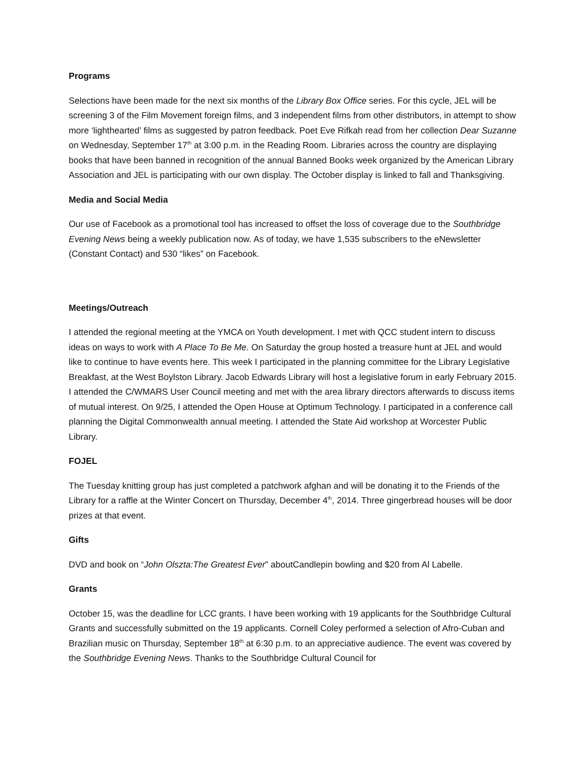Programs
Selections have been made for the next six months of the Library Box Office series. For this cycle, JEL will be screening 3 of the Film Movement foreign films, and 3 independent films from other distributors, in attempt to show more ‘lighthearted’ films as suggested by patron feedback. Poet Eve Rifkah read from her collection Dear Suzanne on Wednesday, September 17<sup>th</sup> at 3:00 p.m. in the Reading Room. Libraries across the country are displaying books that have been banned in recognition of the annual Banned Books week organized by the American Library Association and JEL is participating with our own display. The October display is linked to fall and Thanksgiving.
Media and Social Media
Our use of Facebook as a promotional tool has increased to offset the loss of coverage due to the Southbridge Evening News being a weekly publication now. As of today, we have 1,535 subscribers to the eNewsletter (Constant Contact) and 530 “likes” on Facebook.
Meetings/Outreach
I attended the regional meeting at the YMCA on Youth development. I met with QCC student intern to discuss ideas on ways to work with A Place To Be Me. On Saturday the group hosted a treasure hunt at JEL and would like to continue to have events here. This week I participated in the planning committee for the Library Legislative Breakfast, at the West Boylston Library. Jacob Edwards Library will host a legislative forum in early February 2015. I attended the C/WMARS User Council meeting and met with the area library directors afterwards to discuss items of mutual interest. On 9/25, I attended the Open House at Optimum Technology. I participated in a conference call planning the Digital Commonwealth annual meeting. I attended the State Aid workshop at Worcester Public Library.
FOJEL
The Tuesday knitting group has just completed a patchwork afghan and will be donating it to the Friends of the Library for a raffle at the Winter Concert on Thursday, December 4<sup>th</sup>, 2014. Three gingerbread houses will be door prizes at that event.
Gifts
DVD and book on “John Olszta:The Greatest Ever” aboutCandlepin bowling and $20 from Al Labelle.
Grants
October 15, was the deadline for LCC grants. I have been working with 19 applicants for the Southbridge Cultural Grants and successfully submitted on the 19 applicants. Cornell Coley performed a selection of Afro-Cuban and Brazilian music on Thursday, September 18<sup>th</sup> at 6:30 p.m. to an appreciative audience. The event was covered by the Southbridge Evening News. Thanks to the Southbridge Cultural Council for